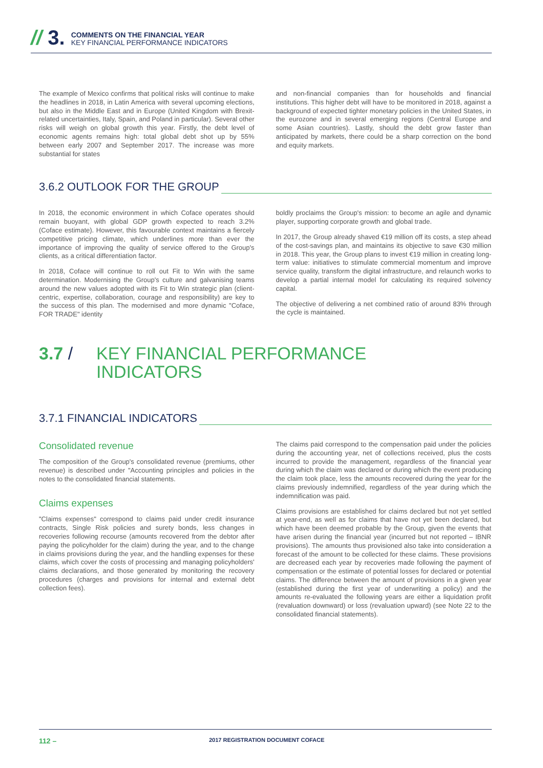// 3.
COMMENTS ON THE FINANCIAL YEAR
KEY FINANCIAL PERFORMANCE INDICATORS
The example of Mexico confirms that political risks will continue to make the headlines in 2018, in Latin America with several upcoming elections, but also in the Middle East and in Europe (United Kingdom with Brexit-related uncertainties, Italy, Spain, and Poland in particular). Several other risks will weigh on global growth this year. Firstly, the debt level of economic agents remains high: total global debt shot up by 55% between early 2007 and September 2017. The increase was more substantial for states
and non-financial companies than for households and financial institutions. This higher debt will have to be monitored in 2018, against a background of expected tighter monetary policies in the United States, in the eurozone and in several emerging regions (Central Europe and some Asian countries). Lastly, should the debt grow faster than anticipated by markets, there could be a sharp correction on the bond and equity markets.
3.6.2 OUTLOOK FOR THE GROUP
In 2018, the economic environment in which Coface operates should remain buoyant, with global GDP growth expected to reach 3.2% (Coface estimate). However, this favourable context maintains a fiercely competitive pricing climate, which underlines more than ever the importance of improving the quality of service offered to the Group's clients, as a critical differentiation factor.
In 2018, Coface will continue to roll out Fit to Win with the same determination. Modernising the Group's culture and galvanising teams around the new values adopted with its Fit to Win strategic plan (client-centric, expertise, collaboration, courage and responsibility) are key to the success of this plan. The modernised and more dynamic "Coface, FOR TRADE" identity
boldly proclaims the Group's mission: to become an agile and dynamic player, supporting corporate growth and global trade.
In 2017, the Group already shaved €19 million off its costs, a step ahead of the cost-savings plan, and maintains its objective to save €30 million in 2018. This year, the Group plans to invest €19 million in creating long-term value: initiatives to stimulate commercial momentum and improve service quality, transform the digital infrastructure, and relaunch works to develop a partial internal model for calculating its required solvency capital.
The objective of delivering a net combined ratio of around 83% through the cycle is maintained.
3.7 / KEY FINANCIAL PERFORMANCE
INDICATORS
3.7.1 FINANCIAL INDICATORS
Consolidated revenue
The composition of the Group's consolidated revenue (premiums, other revenue) is described under "Accounting principles and policies in the notes to the consolidated financial statements.
Claims expenses
"Claims expenses" correspond to claims paid under credit insurance contracts, Single Risk policies and surety bonds, less changes in recoveries following recourse (amounts recovered from the debtor after paying the policyholder for the claim) during the year, and to the change in claims provisions during the year, and the handling expenses for these claims, which cover the costs of processing and managing policyholders' claims declarations, and those generated by monitoring the recovery procedures (charges and provisions for internal and external debt collection fees).
The claims paid correspond to the compensation paid under the policies during the accounting year, net of collections received, plus the costs incurred to provide the management, regardless of the financial year during which the claim was declared or during which the event producing the claim took place, less the amounts recovered during the year for the claims previously indemnified, regardless of the year during which the indemnification was paid.
Claims provisions are established for claims declared but not yet settled at year-end, as well as for claims that have not yet been declared, but which have been deemed probable by the Group, given the events that have arisen during the financial year (incurred but not reported – IBNR provisions). The amounts thus provisioned also take into consideration a forecast of the amount to be collected for these claims. These provisions are decreased each year by recoveries made following the payment of compensation or the estimate of potential losses for declared or potential claims. The difference between the amount of provisions in a given year (established during the first year of underwriting a policy) and the amounts re-evaluated the following years are either a liquidation profit (revaluation downward) or loss (revaluation upward) (see Note 22 to the consolidated financial statements).
112 – 2017 REGISTRATION DOCUMENT COFACE